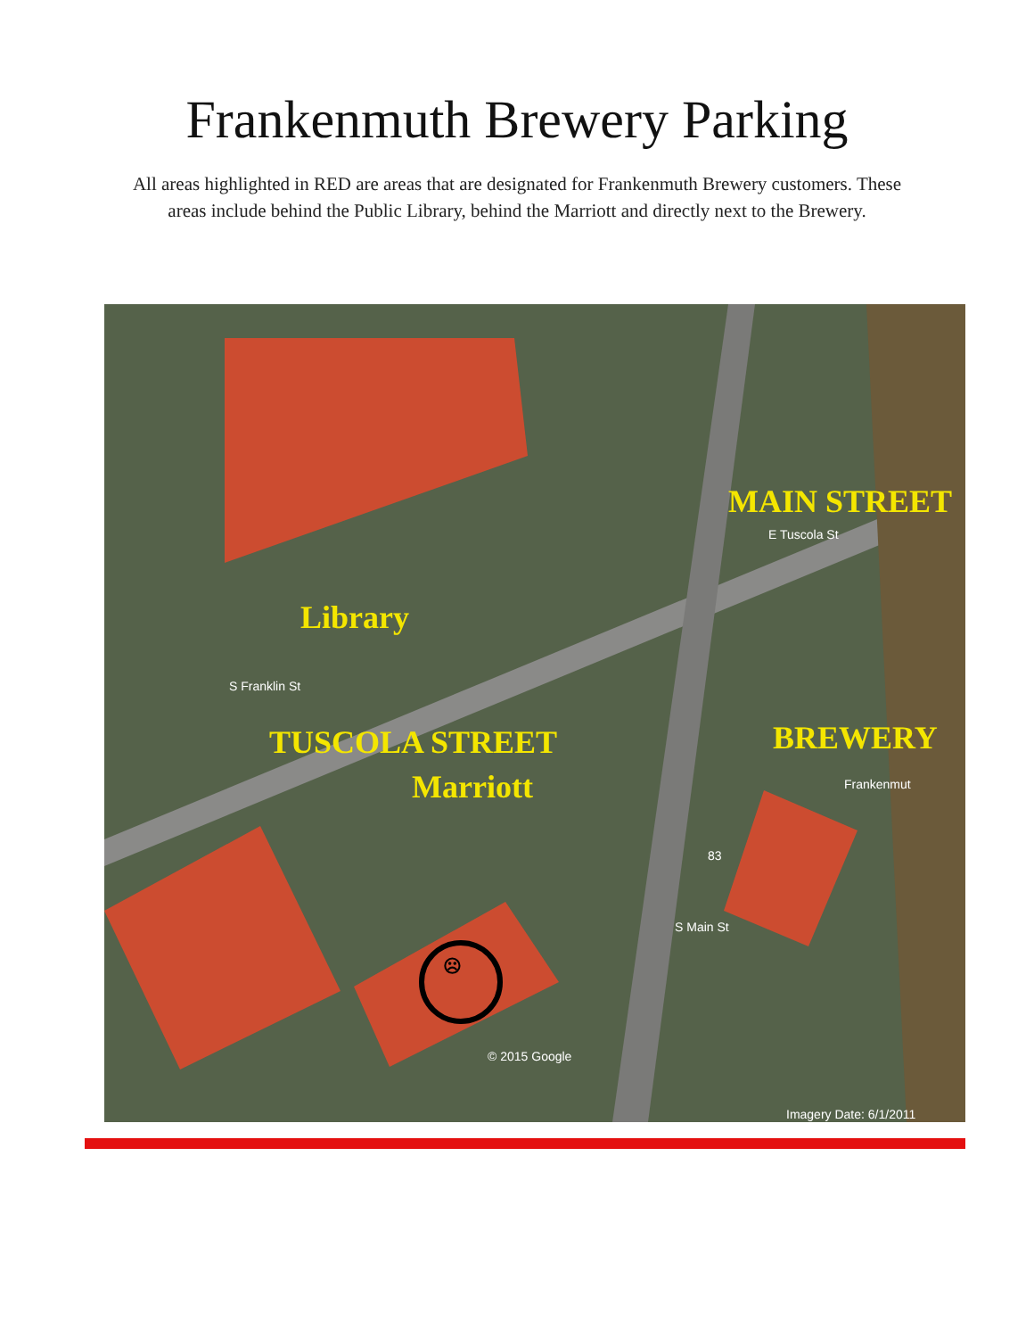Frankenmuth Brewery Parking
All areas highlighted in RED are areas that are designated for Frankenmuth Brewery customers. These areas include behind the Public Library, behind the Marriott and directly next to the Brewery.
Library
TUSCOLA STREET
Marriott
MAIN STREET
BREWERY
E Tuscola St
S Franklin St
Frankenmut
83
S Main St
© 2015 Google
Imagery Date: 6/1/2011
☹